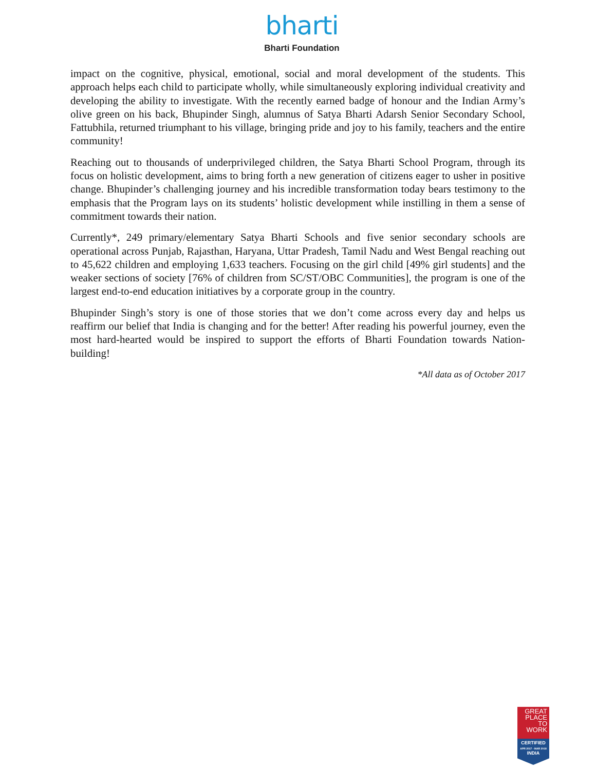bharti
Bharti Foundation
impact on the cognitive, physical, emotional, social and moral development of the students. This approach helps each child to participate wholly, while simultaneously exploring individual creativity and developing the ability to investigate. With the recently earned badge of honour and the Indian Army’s olive green on his back, Bhupinder Singh, alumnus of Satya Bharti Adarsh Senior Secondary School, Fattubhila, returned triumphant to his village, bringing pride and joy to his family, teachers and the entire community!
Reaching out to thousands of underprivileged children, the Satya Bharti School Program, through its focus on holistic development, aims to bring forth a new generation of citizens eager to usher in positive change. Bhupinder’s challenging journey and his incredible transformation today bears testimony to the emphasis that the Program lays on its students’ holistic development while instilling in them a sense of commitment towards their nation.
Currently*, 249 primary/elementary Satya Bharti Schools and five senior secondary schools are operational across Punjab, Rajasthan, Haryana, Uttar Pradesh, Tamil Nadu and West Bengal reaching out to 45,622 children and employing 1,633 teachers. Focusing on the girl child [49% girl students] and the weaker sections of society [76% of children from SC/ST/OBC Communities], the program is one of the largest end-to-end education initiatives by a corporate group in the country.
Bhupinder Singh’s story is one of those stories that we don’t come across every day and helps us reaffirm our belief that India is changing and for the better! After reading his powerful journey, even the most hard-hearted would be inspired to support the efforts of Bharti Foundation towards Nation-building!
*All data as of October 2017
GREAT
PLACE
TO
WORK
CERTIFIED
APR 2017 - MAR 2018
INDIA